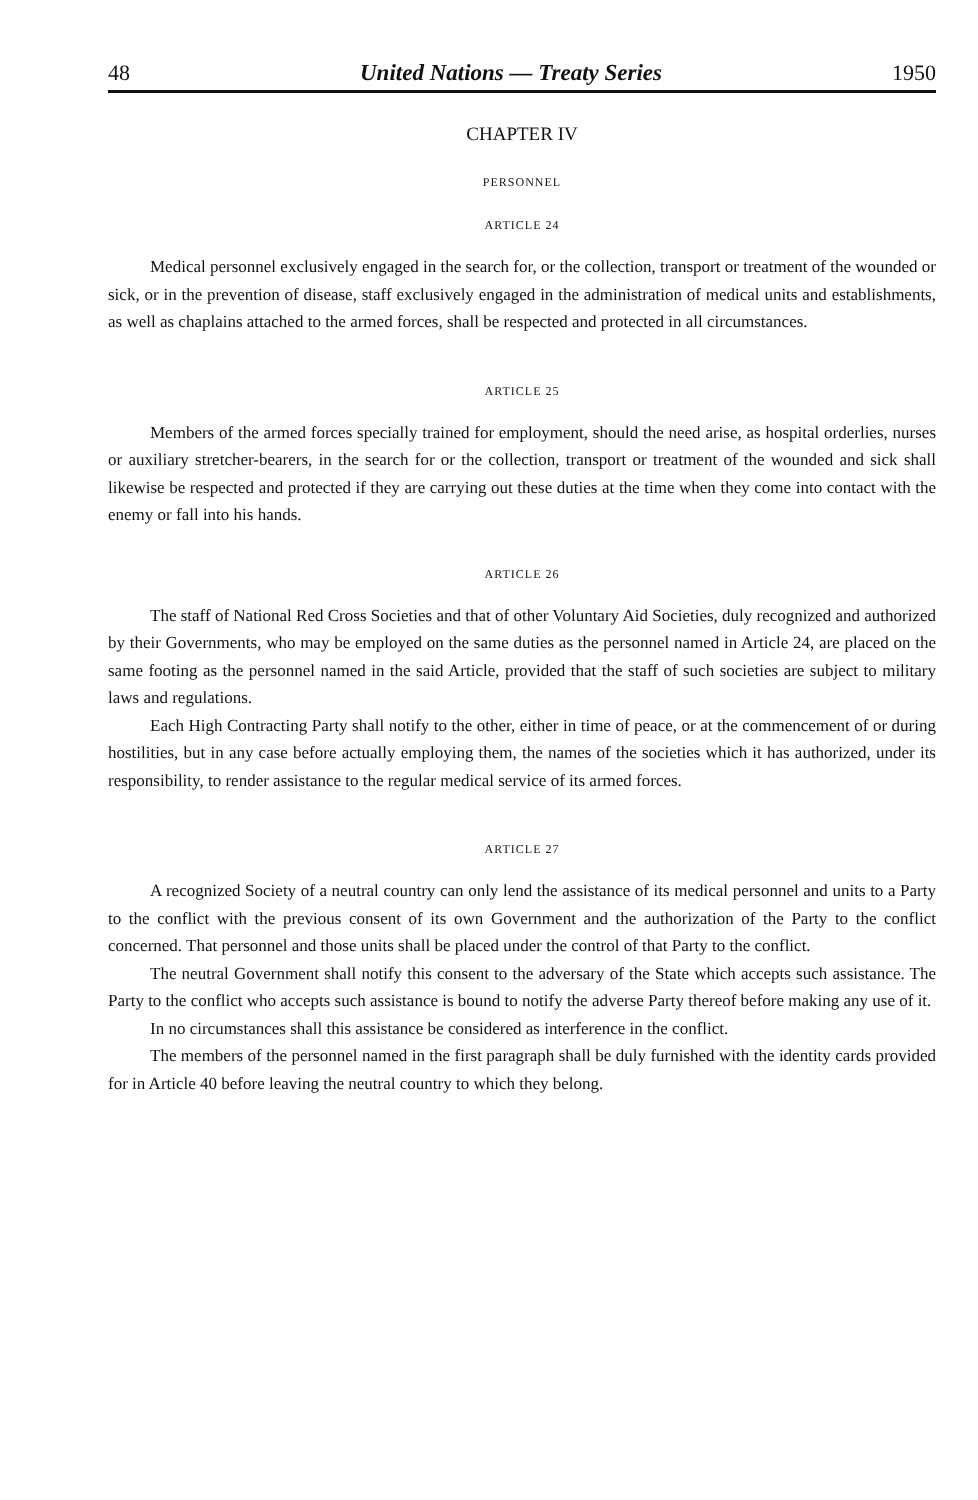48 United Nations — Treaty Series 1950
CHAPTER IV
PERSONNEL
ARTICLE 24
Medical personnel exclusively engaged in the search for, or the collection, transport or treatment of the wounded or sick, or in the prevention of disease, staff exclusively engaged in the administration of medical units and establishments, as well as chaplains attached to the armed forces, shall be respected and protected in all circumstances.
ARTICLE 25
Members of the armed forces specially trained for employment, should the need arise, as hospital orderlies, nurses or auxiliary stretcher-bearers, in the search for or the collection, transport or treatment of the wounded and sick shall likewise be respected and protected if they are carrying out these duties at the time when they come into contact with the enemy or fall into his hands.
ARTICLE 26
The staff of National Red Cross Societies and that of other Voluntary Aid Societies, duly recognized and authorized by their Governments, who may be employed on the same duties as the personnel named in Article 24, are placed on the same footing as the personnel named in the said Article, provided that the staff of such societies are subject to military laws and regulations.
Each High Contracting Party shall notify to the other, either in time of peace, or at the commencement of or during hostilities, but in any case before actually employing them, the names of the societies which it has authorized, under its responsibility, to render assistance to the regular medical service of its armed forces.
ARTICLE 27
A recognized Society of a neutral country can only lend the assistance of its medical personnel and units to a Party to the conflict with the previous consent of its own Government and the authorization of the Party to the conflict concerned. That personnel and those units shall be placed under the control of that Party to the conflict.
The neutral Government shall notify this consent to the adversary of the State which accepts such assistance. The Party to the conflict who accepts such assistance is bound to notify the adverse Party thereof before making any use of it.
In no circumstances shall this assistance be considered as interference in the conflict.
The members of the personnel named in the first paragraph shall be duly furnished with the identity cards provided for in Article 40 before leaving the neutral country to which they belong.